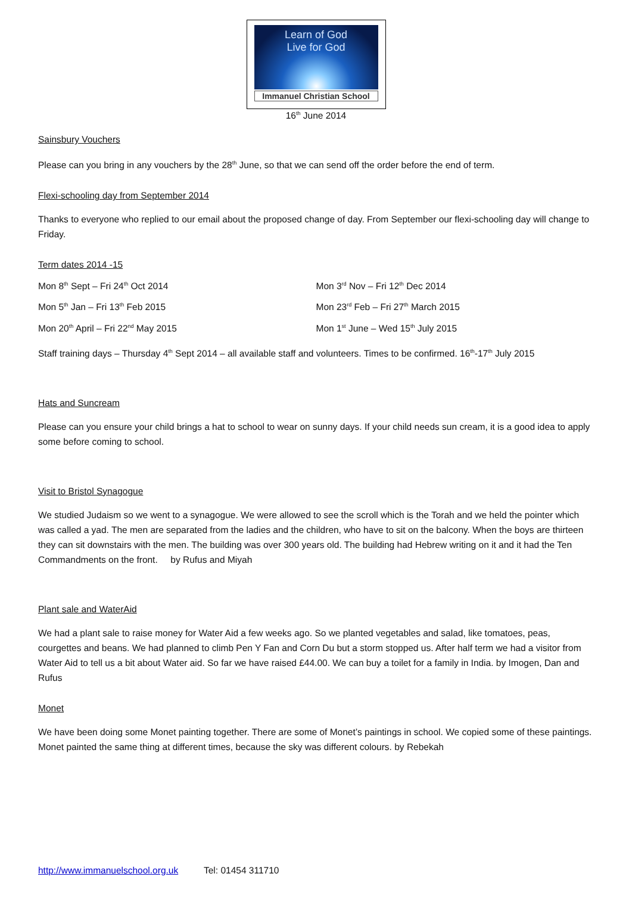Learn of God
Live for God
Immanuel Christian School
16<sup>th</sup> June 2014
Sainsbury Vouchers
Please can you bring in any vouchers by the 28<sup>th</sup> June, so that we can send off the order before the end of term.
Flexi-schooling day from September 2014
Thanks to everyone who replied to our email about the proposed change of day. From September our flexi-schooling day will change to Friday.
Term dates 2014 -15
Mon 8<sup>th</sup> Sept – Fri 24<sup>th</sup> Oct 2014 Mon 3<sup>rd</sup> Nov – Fri 12<sup>th</sup> Dec 2014
Mon 5<sup>th</sup> Jan – Fri 13<sup>th</sup> Feb 2015 Mon 23<sup>rd</sup> Feb – Fri 27<sup>th</sup> March 2015
Mon 20<sup>th</sup> April – Fri 22<sup>nd</sup> May 2015 Mon 1<sup>st</sup> June – Wed 15<sup>th</sup> July 2015
Staff training days – Thursday 4<sup>th</sup> Sept 2014 – all available staff and volunteers. Times to be confirmed. 16<sup>th</sup>-17<sup>th</sup> July 2015
Hats and Suncream
Please can you ensure your child brings a hat to school to wear on sunny days. If your child needs sun cream, it is a good idea to apply some before coming to school.
Visit to Bristol Synagogue
We studied Judaism so we went to a synagogue. We were allowed to see the scroll which is the Torah and we held the pointer which was called a yad. The men are separated from the ladies and the children, who have to sit on the balcony. When the boys are thirteen they can sit downstairs with the men. The building was over 300 years old. The building had Hebrew writing on it and it had the Ten Commandments on the front. by Rufus and Miyah
Plant sale and WaterAid
We had a plant sale to raise money for Water Aid a few weeks ago. So we planted vegetables and salad, like tomatoes, peas, courgettes and beans. We had planned to climb Pen Y Fan and Corn Du but a storm stopped us. After half term we had a visitor from Water Aid to tell us a bit about Water aid. So far we have raised £44.00. We can buy a toilet for a family in India. by Imogen, Dan and Rufus
Monet
We have been doing some Monet painting together. There are some of Monet’s paintings in school. We copied some of these paintings. Monet painted the same thing at different times, because the sky was different colours. by Rebekah
http://www.immanuelschool.org.uk Tel: 01454 311710